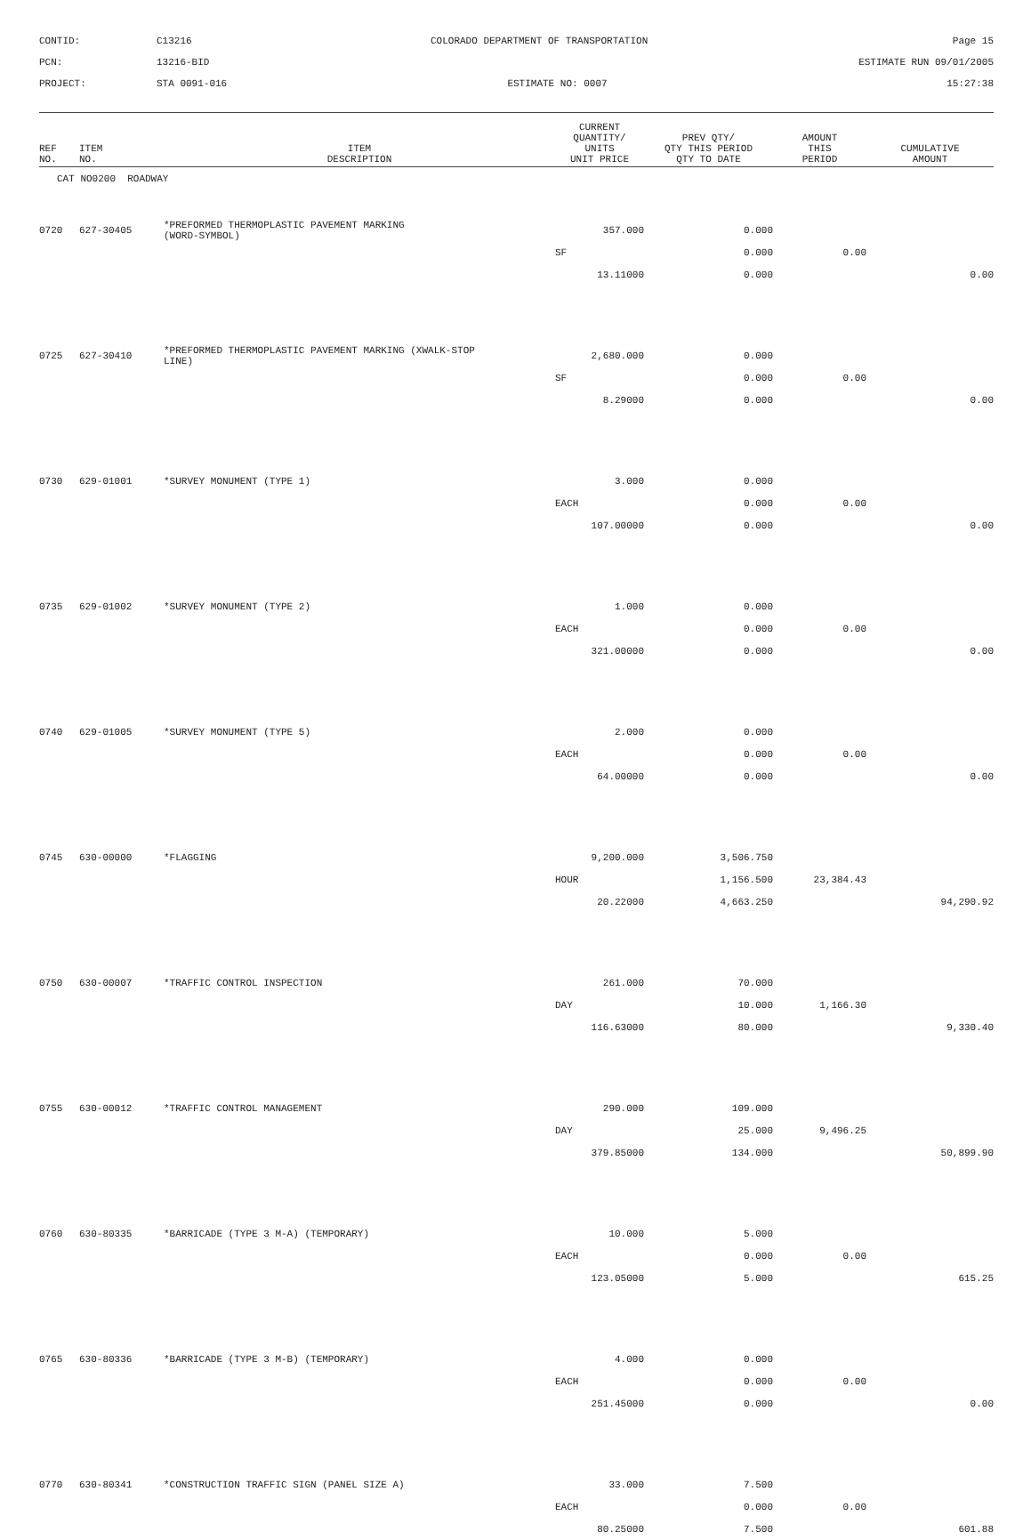CONTID:
C13216
COLORADO DEPARTMENT OF TRANSPORTATION
Page 15
PCN:
13216-BID
ESTIMATE RUN 09/01/2005
PROJECT:
STA 0091-016
ESTIMATE NO: 0007
15:27:38
| REF NO. | ITEM NO. | ITEM DESCRIPTION | CURRENT QUANTITY/ UNITS UNIT PRICE | PREV QTY/ QTY THIS PERIOD QTY TO DATE | AMOUNT THIS PERIOD | CUMULATIVE AMOUNT |
| --- | --- | --- | --- | --- | --- | --- |
| CAT NO0200 ROADWAY | | | | | | |
| 0720 | 627-30405 | *PREFORMED THERMOPLASTIC PAVEMENT MARKING (WORD-SYMBOL) | 357.000 | 0.000 | | |
| | | | SF | 0.000 | 0.00 | |
| | | | 13.11000 | 0.000 | | 0.00 |
| 0725 | 627-30410 | *PREFORMED THERMOPLASTIC PAVEMENT MARKING (XWALK-STOP LINE) | 2,680.000 | 0.000 | | |
| | | | SF | 0.000 | 0.00 | |
| | | | 8.29000 | 0.000 | | 0.00 |
| 0730 | 629-01001 | *SURVEY MONUMENT (TYPE 1) | 3.000 | 0.000 | | |
| | | | EACH | 0.000 | 0.00 | |
| | | | 107.00000 | 0.000 | | 0.00 |
| 0735 | 629-01002 | *SURVEY MONUMENT (TYPE 2) | 1.000 | 0.000 | | |
| | | | EACH | 0.000 | 0.00 | |
| | | | 321.00000 | 0.000 | | 0.00 |
| 0740 | 629-01005 | *SURVEY MONUMENT (TYPE 5) | 2.000 | 0.000 | | |
| | | | EACH | 0.000 | 0.00 | |
| | | | 64.00000 | 0.000 | | 0.00 |
| 0745 | 630-00000 | *FLAGGING | 9,200.000 | 3,506.750 | | |
| | | | HOUR | 1,156.500 | 23,384.43 | |
| | | | 20.22000 | 4,663.250 | | 94,290.92 |
| 0750 | 630-00007 | *TRAFFIC CONTROL INSPECTION | 261.000 | 70.000 | | |
| | | | DAY | 10.000 | 1,166.30 | |
| | | | 116.63000 | 80.000 | | 9,330.40 |
| 0755 | 630-00012 | *TRAFFIC CONTROL MANAGEMENT | 290.000 | 109.000 | | |
| | | | DAY | 25.000 | 9,496.25 | |
| | | | 379.85000 | 134.000 | | 50,899.90 |
| 0760 | 630-80335 | *BARRICADE (TYPE 3 M-A) (TEMPORARY) | 10.000 | 5.000 | | |
| | | | EACH | 0.000 | 0.00 | |
| | | | 123.05000 | 5.000 | | 615.25 |
| 0765 | 630-80336 | *BARRICADE (TYPE 3 M-B) (TEMPORARY) | 4.000 | 0.000 | | |
| | | | EACH | 0.000 | 0.00 | |
| | | | 251.45000 | 0.000 | | 0.00 |
| 0770 | 630-80341 | *CONSTRUCTION TRAFFIC SIGN (PANEL SIZE A) | 33.000 | 7.500 | | |
| | | | EACH | 0.000 | 0.00 | |
| | | | 80.25000 | 7.500 | | 601.88 |